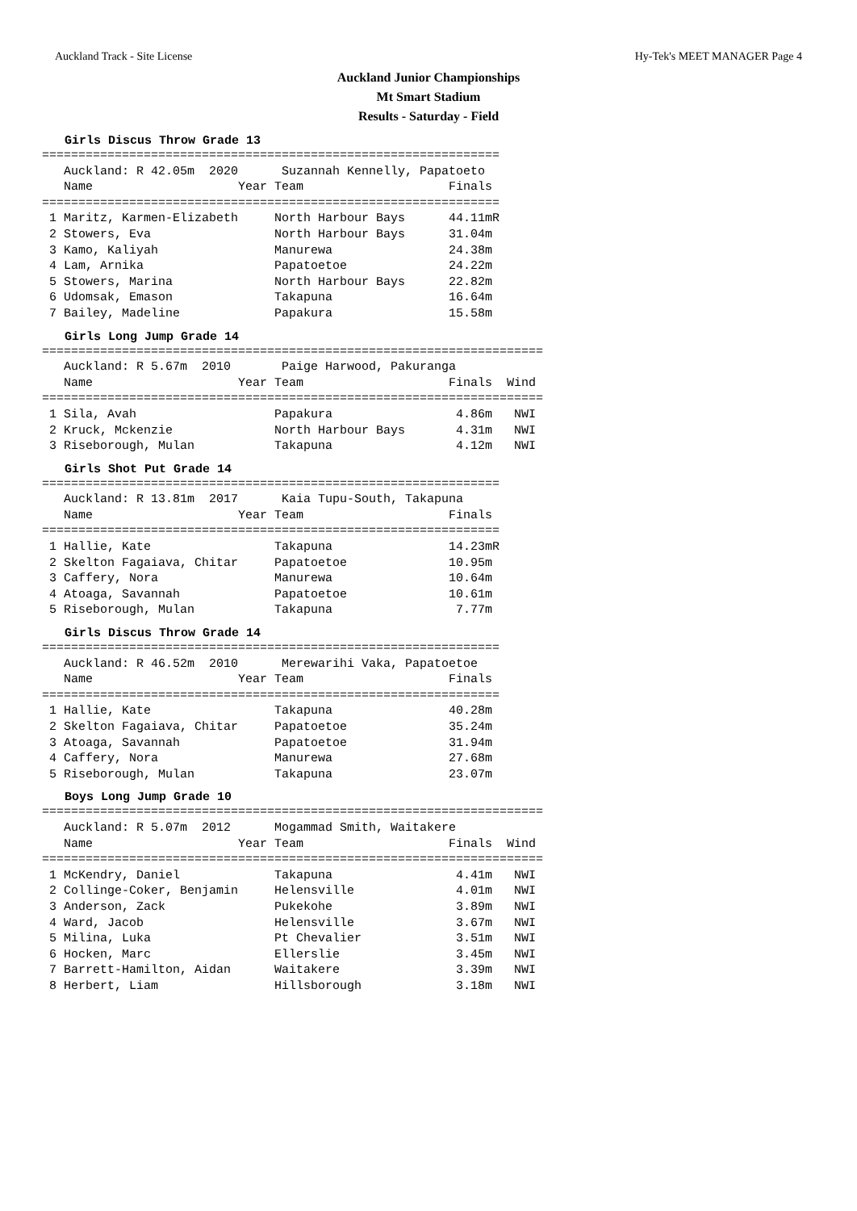Auckland Track - Site License Hy-Tek's MEET MANAGER Page 4
Auckland Junior Championships
Mt Smart Stadium
Results - Saturday - Field
Girls Discus Throw Grade 13
===============================================================
   Auckland: R 42.05m  2020      Suzannah Kennelly, Papatoeto
   Name                    Year Team                    Finals
===============================================================
 1 Maritz, Karmen-Elizabeth     North Harbour Bays      44.11mR
 2 Stowers, Eva                 North Harbour Bays      31.04m
 3 Kamo, Kaliyah                Manurewa                24.38m
 4 Lam, Arnika                  Papatoetoe              24.22m
 5 Stowers, Marina              North Harbour Bays      22.82m
 6 Udomsak, Emason              Takapuna                16.64m
 7 Bailey, Madeline             Papakura                15.58m
Girls Long Jump Grade 14
=====================================================================
   Auckland: R 5.67m  2010       Paige Harwood, Pakuranga
   Name                    Year Team                    Finals  Wind
=====================================================================
 1 Sila, Avah                   Papakura                 4.86m   NWI
 2 Kruck, Mckenzie              North Harbour Bays       4.31m   NWI
 3 Riseborough, Mulan           Takapuna                 4.12m   NWI
Girls Shot Put Grade 14
===============================================================
   Auckland: R 13.81m  2017      Kaia Tupu-South, Takapuna
   Name                    Year Team                    Finals
===============================================================
 1 Hallie, Kate                 Takapuna                14.23mR
 2 Skelton Fagaiava, Chitar     Papatoetoe              10.95m
 3 Caffery, Nora                Manurewa                10.64m
 4 Atoaga, Savannah             Papatoetoe              10.61m
 5 Riseborough, Mulan           Takapuna                 7.77m
Girls Discus Throw Grade 14
===============================================================
   Auckland: R 46.52m  2010      Merewarihi Vaka, Papatoetoe
   Name                    Year Team                    Finals
===============================================================
 1 Hallie, Kate                 Takapuna                40.28m
 2 Skelton Fagaiava, Chitar     Papatoetoe              35.24m
 3 Atoaga, Savannah             Papatoetoe              31.94m
 4 Caffery, Nora                Manurewa                27.68m
 5 Riseborough, Mulan           Takapuna                23.07m
Boys Long Jump Grade 10
=====================================================================
   Auckland: R 5.07m  2012      Mogammad Smith, Waitakere
   Name                    Year Team                    Finals  Wind
=====================================================================
 1 McKendry, Daniel             Takapuna                 4.41m   NWI
 2 Collinge-Coker, Benjamin     Helensville              4.01m   NWI
 3 Anderson, Zack               Pukekohe                 3.89m   NWI
 4 Ward, Jacob                  Helensville              3.67m   NWI
 5 Milina, Luka                 Pt Chevalier             3.51m   NWI
 6 Hocken, Marc                 Ellerslie                3.45m   NWI
 7 Barrett-Hamilton, Aidan      Waitakere                3.39m   NWI
 8 Herbert, Liam                Hillsborough             3.18m   NWI